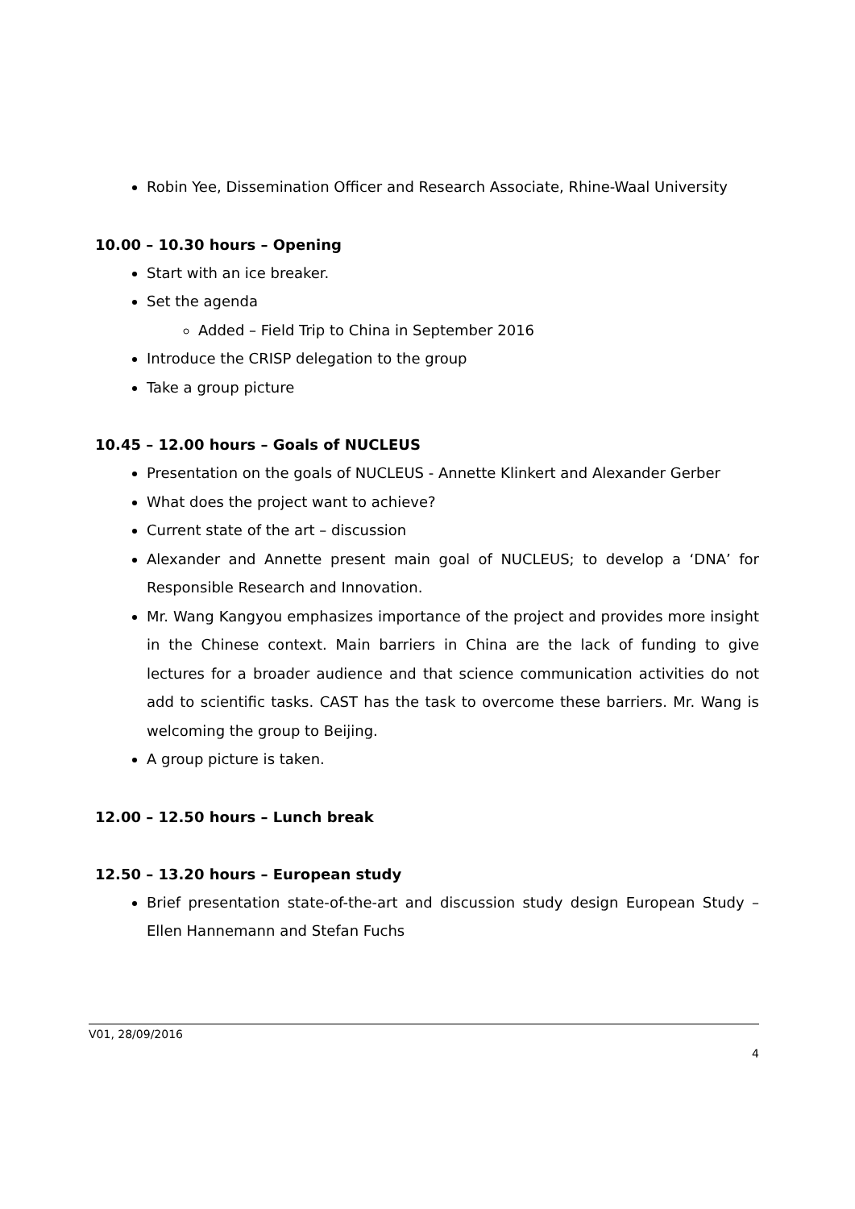Robin Yee, Dissemination Officer and Research Associate, Rhine-Waal University
10.00 – 10.30 hours – Opening
Start with an ice breaker.
Set the agenda
Added – Field Trip to China in September 2016
Introduce the CRISP delegation to the group
Take a group picture
10.45 – 12.00 hours – Goals of NUCLEUS
Presentation on the goals of NUCLEUS - Annette Klinkert and Alexander Gerber
What does the project want to achieve?
Current state of the art – discussion
Alexander and Annette present main goal of NUCLEUS; to develop a ‘DNA’ for Responsible Research and Innovation.
Mr. Wang Kangyou emphasizes importance of the project and provides more insight in the Chinese context. Main barriers in China are the lack of funding to give lectures for a broader audience and that science communication activities do not add to scientific tasks. CAST has the task to overcome these barriers. Mr. Wang is welcoming the group to Beijing.
A group picture is taken.
12.00 – 12.50 hours – Lunch break
12.50 – 13.20 hours – European study
Brief presentation state-of-the-art and discussion study design European Study – Ellen Hannemann and Stefan Fuchs
V01, 28/09/2016
4